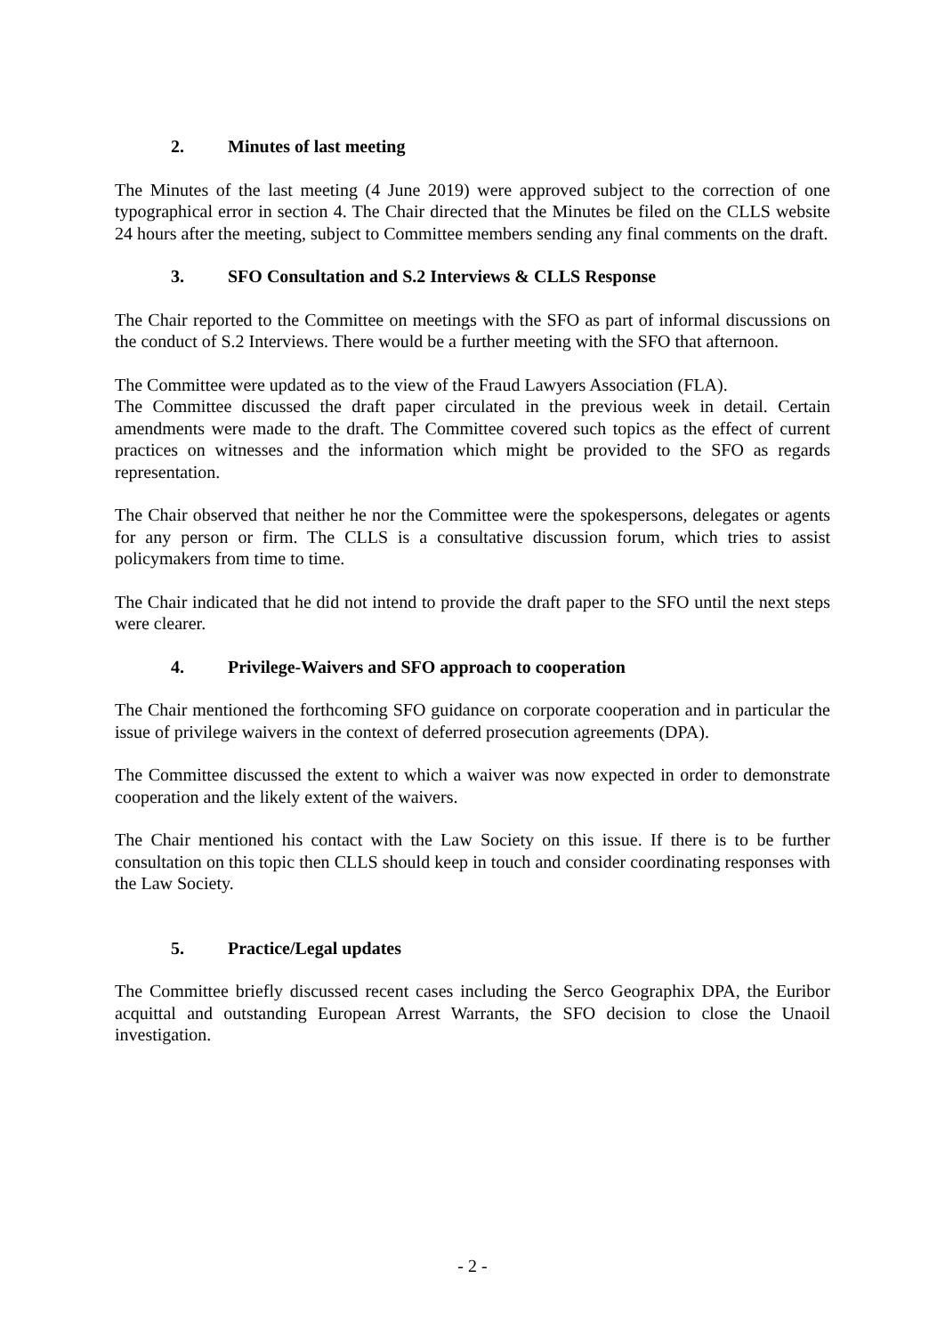2. Minutes of last meeting
The Minutes of the last meeting (4 June 2019) were approved subject to the correction of one typographical error in section 4. The Chair directed that the Minutes be filed on the CLLS website 24 hours after the meeting, subject to Committee members sending any final comments on the draft.
3. SFO Consultation and S.2 Interviews & CLLS Response
The Chair reported to the Committee on meetings with the SFO as part of informal discussions on the conduct of S.2 Interviews. There would be a further meeting with the SFO that afternoon.
The Committee were updated as to the view of the Fraud Lawyers Association (FLA).
The Committee discussed the draft paper circulated in the previous week in detail. Certain amendments were made to the draft. The Committee covered such topics as the effect of current practices on witnesses and the information which might be provided to the SFO as regards representation.
The Chair observed that neither he nor the Committee were the spokespersons, delegates or agents for any person or firm. The CLLS is a consultative discussion forum, which tries to assist policymakers from time to time.
The Chair indicated that he did not intend to provide the draft paper to the SFO until the next steps were clearer.
4. Privilege-Waivers and SFO approach to cooperation
The Chair mentioned the forthcoming SFO guidance on corporate cooperation and in particular the issue of privilege waivers in the context of deferred prosecution agreements (DPA).
The Committee discussed the extent to which a waiver was now expected in order to demonstrate cooperation and the likely extent of the waivers.
The Chair mentioned his contact with the Law Society on this issue. If there is to be further consultation on this topic then CLLS should keep in touch and consider coordinating responses with the Law Society.
5. Practice/Legal updates
The Committee briefly discussed recent cases including the Serco Geographix DPA, the Euribor acquittal and outstanding European Arrest Warrants, the SFO decision to close the Unaoil investigation.
- 2 -